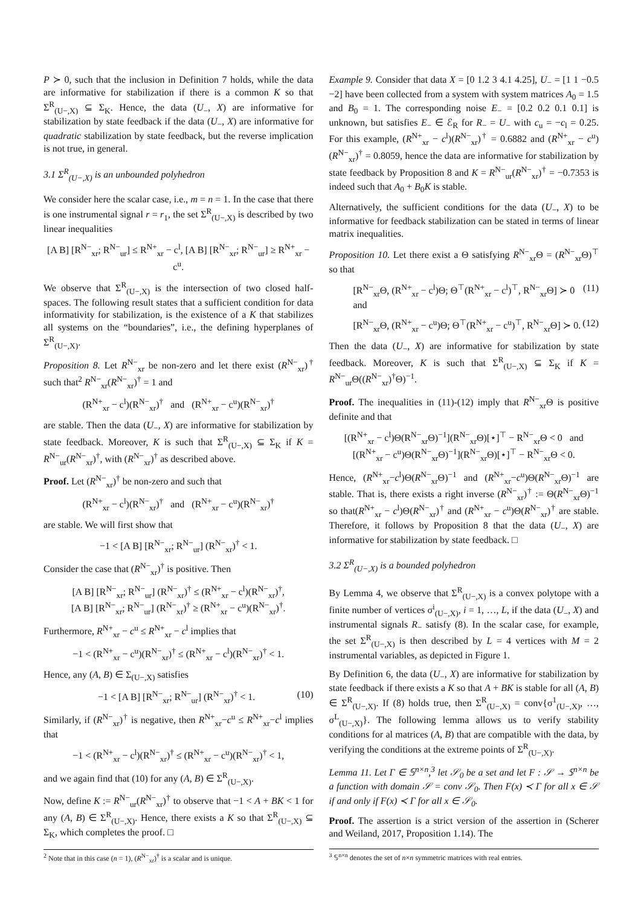P ≻ 0, such that the inclusion in Definition 7 holds, while the data are informative for stabilization if there is a common K so that Σ<sup>R</sup><sub>(U−,X)</sub> ⊆ Σ<sub>K</sub>. Hence, the data (U<sub>−</sub>, X) are informative for stabilization by state feedback if the data (U<sub>−</sub>, X) are informative for quadratic stabilization by state feedback, but the reverse implication is not true, in general.
3.1 Σ<sup>R</sup><sub>(U−,X)</sub> is an unbounded polyhedron
We consider here the scalar case, i.e., m = n = 1. In the case that there is one instrumental signal r = r<sub>1</sub>, the set Σ<sup>R</sup><sub>(U−,X)</sub> is described by two linear inequalities
[A B] [R<sup>N−</sup><sub>xr</sub>; R<sup>N−</sup><sub>ur</sub>] ≤ R<sup>N+</sup><sub>xr</sub> − c<sup>l</sup>, [A B] [R<sup>N−</sup><sub>xr</sub>; R<sup>N−</sup><sub>ur</sub>] ≥ R<sup>N+</sup><sub>xr</sub> − c<sup>u</sup>.
We observe that Σ<sup>R</sup><sub>(U−,X)</sub> is the intersection of two closed half-spaces. The following result states that a sufficient condition for data informativity for stabilization, is the existence of a K that stabilizes all systems on the “boundaries”, i.e., the defining hyperplanes of Σ<sup>R</sup><sub>(U−,X)</sub>.
Proposition 8. Let R<sup>N−</sup><sub>xr</sub> be non-zero and let there exist (R<sup>N−</sup><sub>xr</sub>)<sup>†</sup> such that<sup>2</sup> R<sup>N−</sup><sub>xr</sub>(R<sup>N−</sup><sub>xr</sub>)<sup>†</sup> = 1 and
(R<sup>N+</sup><sub>xr</sub> − c<sup>l</sup>)(R<sup>N−</sup><sub>xr</sub>)<sup>†</sup> and (R<sup>N+</sup><sub>xr</sub> − c<sup>u</sup>)(R<sup>N−</sup><sub>xr</sub>)<sup>†</sup>
are stable. Then the data (U<sub>−</sub>, X) are informative for stabilization by state feedback. Moreover, K is such that Σ<sup>R</sup><sub>(U−,X)</sub> ⊆ Σ<sub>K</sub> if K = R<sup>N−</sup><sub>ur</sub>(R<sup>N−</sup><sub>xr</sub>)<sup>†</sup>, with (R<sup>N−</sup><sub>xr</sub>)<sup>†</sup> as described above.
Proof. Let (R<sup>N−</sup><sub>xr</sub>)<sup>†</sup> be non-zero and such that
(R<sup>N+</sup><sub>xr</sub> − c<sup>l</sup>)(R<sup>N−</sup><sub>xr</sub>)<sup>†</sup> and (R<sup>N+</sup><sub>xr</sub> − c<sup>u</sup>)(R<sup>N−</sup><sub>xr</sub>)<sup>†</sup>
are stable. We will first show that
−1 < [A B] [R<sup>N−</sup><sub>xr</sub>; R<sup>N−</sup><sub>ur</sub>] (R<sup>N−</sup><sub>xr</sub>)<sup>†</sup> < 1.
Consider the case that (R<sup>N−</sup><sub>xr</sub>)<sup>†</sup> is positive. Then
[A B] [R<sup>N−</sup><sub>xr</sub>; R<sup>N−</sup><sub>ur</sub>] (R<sup>N−</sup><sub>xr</sub>)<sup>†</sup> ≤ (R<sup>N+</sup><sub>xr</sub> − c<sup>l</sup>)(R<sup>N−</sup><sub>xr</sub>)<sup>†</sup>,
[A B] [R<sup>N−</sup><sub>xr</sub>; R<sup>N−</sup><sub>ur</sub>] (R<sup>N−</sup><sub>xr</sub>)<sup>†</sup> ≥ (R<sup>N+</sup><sub>xr</sub> − c<sup>u</sup>)(R<sup>N−</sup><sub>xr</sub>)<sup>†</sup>.
Furthermore, R<sup>N+</sup><sub>xr</sub> − c<sup>u</sup> ≤ R<sup>N+</sup><sub>xr</sub> − c<sup>l</sup> implies that
−1 < (R<sup>N+</sup><sub>xr</sub> − c<sup>u</sup>)(R<sup>N−</sup><sub>xr</sub>)<sup>†</sup> ≤ (R<sup>N+</sup><sub>xr</sub> − c<sup>l</sup>)(R<sup>N−</sup><sub>xr</sub>)<sup>†</sup> < 1.
Hence, any (A, B) ∈ Σ<sub>(U−,X)</sub> satisfies
−1 < [A B] [R<sup>N−</sup><sub>xr</sub>; R<sup>N−</sup><sub>ur</sub>] (R<sup>N−</sup><sub>xr</sub>)<sup>†</sup> < 1. (10)
Similarly, if (R<sup>N−</sup><sub>xr</sub>)<sup>†</sup> is negative, then R<sup>N+</sup><sub>xr</sub>−c<sup>u</sup> ≤ R<sup>N+</sup><sub>xr</sub>−c<sup>l</sup> implies that
−1 < (R<sup>N+</sup><sub>xr</sub> − c<sup>l</sup>)(R<sup>N−</sup><sub>xr</sub>)<sup>†</sup> ≤ (R<sup>N+</sup><sub>xr</sub> − c<sup>u</sup>)(R<sup>N−</sup><sub>xr</sub>)<sup>†</sup> < 1,
and we again find that (10) for any (A, B) ∈ Σ<sup>R</sup><sub>(U−,X)</sub>.
Now, define K := R<sup>N−</sup><sub>ur</sub>(R<sup>N−</sup><sub>xr</sub>)<sup>†</sup> to observe that −1 < A + BK < 1 for any (A, B) ∈ Σ<sup>R</sup><sub>(U−,X)</sub>. Hence, there exists a K so that Σ<sup>R</sup><sub>(U−,X)</sub> ⊆ Σ<sub>K</sub>, which completes the proof. □
<sup>2</sup> Note that in this case (n = 1), (R<sup>N−</sup><sub>xr</sub>)<sup>†</sup> is a scalar and is unique.
Example 9. Consider that data X = [0 1.2 3 4.1 4.25], U<sub>−</sub> = [1 1 −0.5 −2] have been collected from a system with system matrices A<sub>0</sub> = 1.5 and B<sub>0</sub> = 1. The corresponding noise E<sub>−</sub> = [0.2 0.2 0.1 0.1] is unknown, but satisfies E<sub>−</sub> ∈ ℰ<sub>R</sub> for R<sub>−</sub> = U<sub>−</sub> with c<sub>u</sub> = −c<sub>l</sub> = 0.25. For this example, (R<sup>N+</sup><sub>xr</sub> − c<sup>l</sup>)(R<sup>N−</sup><sub>xr</sub>)<sup>†</sup> = 0.6882 and (R<sup>N+</sup><sub>xr</sub> − c<sup>u</sup>)(R<sup>N−</sup><sub>xr</sub>)<sup>†</sup> = 0.8059, hence the data are informative for stabilization by state feedback by Proposition 8 and K = R<sup>N−</sup><sub>ur</sub>(R<sup>N−</sup><sub>xr</sub>)<sup>†</sup> = −0.7353 is indeed such that A<sub>0</sub> + B<sub>0</sub>K is stable.
Alternatively, the sufficient conditions for the data (U<sub>−</sub>, X) to be informative for feedback stabilization can be stated in terms of linear matrix inequalities.
Proposition 10. Let there exist a Θ satisfying R<sup>N−</sup><sub>xr</sub>Θ = (R<sup>N−</sup><sub>xr</sub>Θ)<sup>⊤</sup> so that
[R<sup>N−</sup><sub>xr</sub>Θ, (R<sup>N+</sup><sub>xr</sub> − c<sup>l</sup>)Θ; Θ<sup>⊤</sup>(R<sup>N+</sup><sub>xr</sub> − c<sup>l</sup>)<sup>⊤</sup>, R<sup>N−</sup><sub>xr</sub>Θ] ≻ 0 and (11)
[R<sup>N−</sup><sub>xr</sub>Θ, (R<sup>N+</sup><sub>xr</sub> − c<sup>u</sup>)Θ; Θ<sup>⊤</sup>(R<sup>N+</sup><sub>xr</sub> − c<sup>u</sup>)<sup>⊤</sup>, R<sup>N−</sup><sub>xr</sub>Θ] ≻ 0. (12)
Then the data (U<sub>−</sub>, X) are informative for stabilization by state feedback. Moreover, K is such that Σ<sup>R</sup><sub>(U−,X)</sub> ⊆ Σ<sub>K</sub> if K = R<sup>N−</sup><sub>ur</sub>Θ((R<sup>N−</sup><sub>xr</sub>)<sup>†</sup>Θ)<sup>−1</sup>.
Proof. The inequalities in (11)-(12) imply that R<sup>N−</sup><sub>xr</sub>Θ is positive definite and that
[(R<sup>N+</sup><sub>xr</sub> − c<sup>l</sup>)Θ(R<sup>N−</sup><sub>xr</sub>Θ)<sup>−1</sup>](R<sup>N−</sup><sub>xr</sub>Θ)[⋆]<sup>⊤</sup> − R<sup>N−</sup><sub>xr</sub>Θ < 0 and
[(R<sup>N+</sup><sub>xr</sub> − c<sup>u</sup>)Θ(R<sup>N−</sup><sub>xr</sub>Θ)<sup>−1</sup>](R<sup>N−</sup><sub>xr</sub>Θ)[⋆]<sup>⊤</sup> − R<sup>N−</sup><sub>xr</sub>Θ < 0.
Hence, (R<sup>N+</sup><sub>xr</sub>−c<sup>l</sup>)Θ(R<sup>N−</sup><sub>xr</sub>Θ)<sup>−1</sup> and (R<sup>N+</sup><sub>xr</sub>−c<sup>u</sup>)Θ(R<sup>N−</sup><sub>xr</sub>Θ)<sup>−1</sup> are stable. That is, there exists a right inverse (R<sup>N−</sup><sub>xr</sub>)<sup>†</sup> := Θ(R<sup>N−</sup><sub>xr</sub>Θ)<sup>−1</sup> so that(R<sup>N+</sup><sub>xr</sub> − c<sup>l</sup>)Θ(R<sup>N−</sup><sub>xr</sub>)<sup>†</sup> and (R<sup>N+</sup><sub>xr</sub> − c<sup>u</sup>)Θ(R<sup>N−</sup><sub>xr</sub>)<sup>†</sup> are stable. Therefore, it follows by Proposition 8 that the data (U<sub>−</sub>, X) are informative for stabilization by state feedback. □
3.2 Σ<sup>R</sup><sub>(U−,X)</sub> is a bounded polyhedron
By Lemma 4, we observe that Σ<sup>R</sup><sub>(U−,X)</sub> is a convex polytope with a finite number of vertices σ<sup>i</sup><sub>(U−,X)</sub>, i = 1, …, L, if the data (U<sub>−</sub>, X) and instrumental signals R<sub>−</sub> satisfy (8). In the scalar case, for example, the set Σ<sup>R</sup><sub>(U−,X)</sub> is then described by L = 4 vertices with M = 2 instrumental variables, as depicted in Figure 1.
By Definition 6, the data (U<sub>−</sub>, X) are informative for stabilization by state feedback if there exists a K so that A + BK is stable for all (A, B) ∈ Σ<sup>R</sup><sub>(U−,X)</sub>. If (8) holds true, then Σ<sup>R</sup><sub>(U−,X)</sub> = conv{σ<sup>1</sup><sub>(U−,X)</sub>, …, σ<sup>L</sup><sub>(U−,X)</sub>}. The following lemma allows us to verify stability conditions for al matrices (A, B) that are compatible with the data, by verifying the conditions at the extreme points of Σ<sup>R</sup><sub>(U−,X)</sub>.
Lemma 11. Let Γ ∈ 𝕊<sup>n×n</sup>,<sup>3</sup> let 𝒮<sub>0</sub> be a set and let F : 𝒮 → 𝕊<sup>n×n</sup> be a function with domain 𝒮 = conv 𝒮<sub>0</sub>. Then F(x) ≺ Γ for all x ∈ 𝒮 if and only if F(x) ≺ Γ for all x ∈ 𝒮<sub>0</sub>.
Proof. The assertion is a strict version of the assertion in (Scherer and Weiland, 2017, Proposition 1.14). The
<sup>3</sup> 𝕊<sup>n×n</sup> denotes the set of n×n symmetric matrices with real entries.